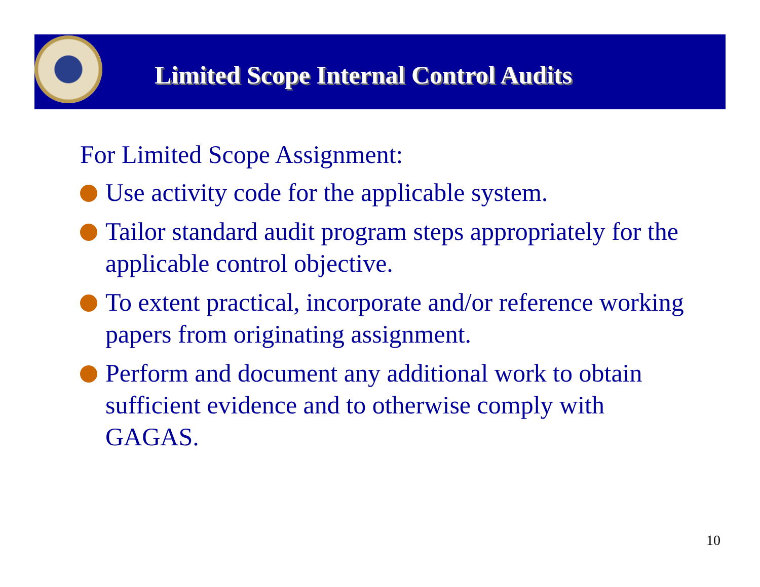Limited Scope Internal Control Audits
For Limited Scope Assignment:
Use activity code for the applicable system.
Tailor standard audit program steps appropriately for the applicable control objective.
To extent practical, incorporate and/or reference working papers from originating assignment.
Perform and document any additional work to obtain sufficient evidence and to otherwise comply with GAGAS.
10